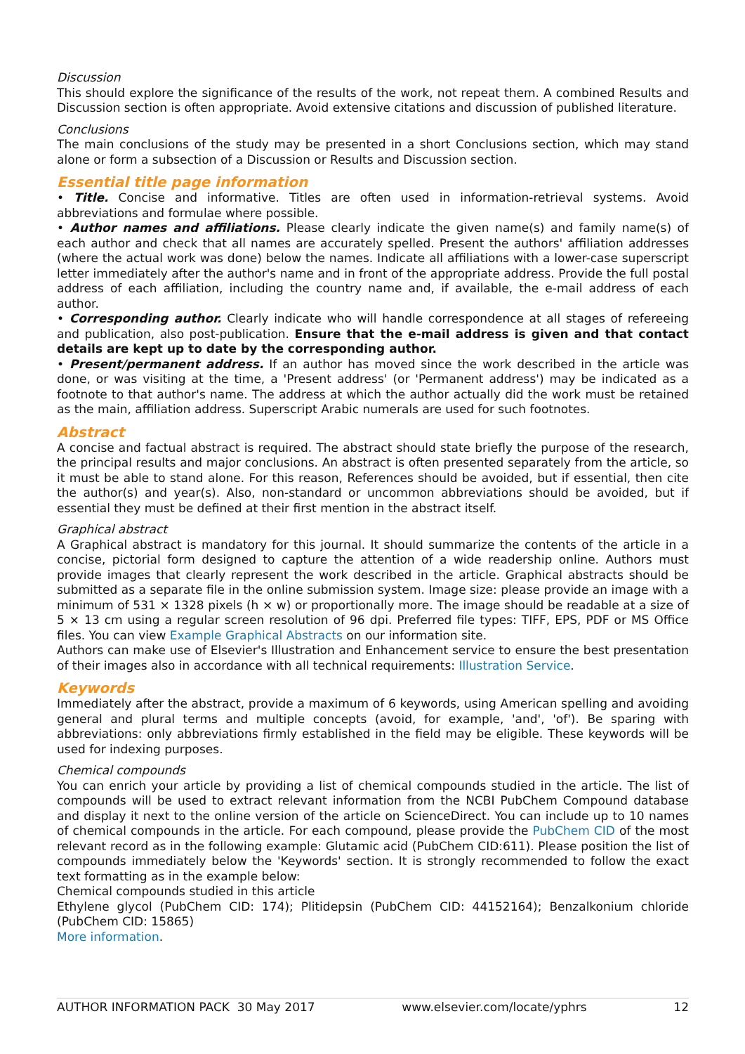Discussion
This should explore the significance of the results of the work, not repeat them. A combined Results and Discussion section is often appropriate. Avoid extensive citations and discussion of published literature.
Conclusions
The main conclusions of the study may be presented in a short Conclusions section, which may stand alone or form a subsection of a Discussion or Results and Discussion section.
Essential title page information
• Title. Concise and informative. Titles are often used in information-retrieval systems. Avoid abbreviations and formulae where possible.
• Author names and affiliations. Please clearly indicate the given name(s) and family name(s) of each author and check that all names are accurately spelled. Present the authors' affiliation addresses (where the actual work was done) below the names. Indicate all affiliations with a lower-case superscript letter immediately after the author's name and in front of the appropriate address. Provide the full postal address of each affiliation, including the country name and, if available, the e-mail address of each author.
• Corresponding author. Clearly indicate who will handle correspondence at all stages of refereeing and publication, also post-publication. Ensure that the e-mail address is given and that contact details are kept up to date by the corresponding author.
• Present/permanent address. If an author has moved since the work described in the article was done, or was visiting at the time, a 'Present address' (or 'Permanent address') may be indicated as a footnote to that author's name. The address at which the author actually did the work must be retained as the main, affiliation address. Superscript Arabic numerals are used for such footnotes.
Abstract
A concise and factual abstract is required. The abstract should state briefly the purpose of the research, the principal results and major conclusions. An abstract is often presented separately from the article, so it must be able to stand alone. For this reason, References should be avoided, but if essential, then cite the author(s) and year(s). Also, non-standard or uncommon abbreviations should be avoided, but if essential they must be defined at their first mention in the abstract itself.
Graphical abstract
A Graphical abstract is mandatory for this journal. It should summarize the contents of the article in a concise, pictorial form designed to capture the attention of a wide readership online. Authors must provide images that clearly represent the work described in the article. Graphical abstracts should be submitted as a separate file in the online submission system. Image size: please provide an image with a minimum of 531 × 1328 pixels (h × w) or proportionally more. The image should be readable at a size of 5 × 13 cm using a regular screen resolution of 96 dpi. Preferred file types: TIFF, EPS, PDF or MS Office files. You can view Example Graphical Abstracts on our information site.
Authors can make use of Elsevier's Illustration and Enhancement service to ensure the best presentation of their images also in accordance with all technical requirements: Illustration Service.
Keywords
Immediately after the abstract, provide a maximum of 6 keywords, using American spelling and avoiding general and plural terms and multiple concepts (avoid, for example, 'and', 'of'). Be sparing with abbreviations: only abbreviations firmly established in the field may be eligible. These keywords will be used for indexing purposes.
Chemical compounds
You can enrich your article by providing a list of chemical compounds studied in the article. The list of compounds will be used to extract relevant information from the NCBI PubChem Compound database and display it next to the online version of the article on ScienceDirect. You can include up to 10 names of chemical compounds in the article. For each compound, please provide the PubChem CID of the most relevant record as in the following example: Glutamic acid (PubChem CID:611). Please position the list of compounds immediately below the 'Keywords' section. It is strongly recommended to follow the exact text formatting as in the example below:
Chemical compounds studied in this article
Ethylene glycol (PubChem CID: 174); Plitidepsin (PubChem CID: 44152164); Benzalkonium chloride (PubChem CID: 15865)
More information.
AUTHOR INFORMATION PACK 30 May 2017 www.elsevier.com/locate/yphrs 12